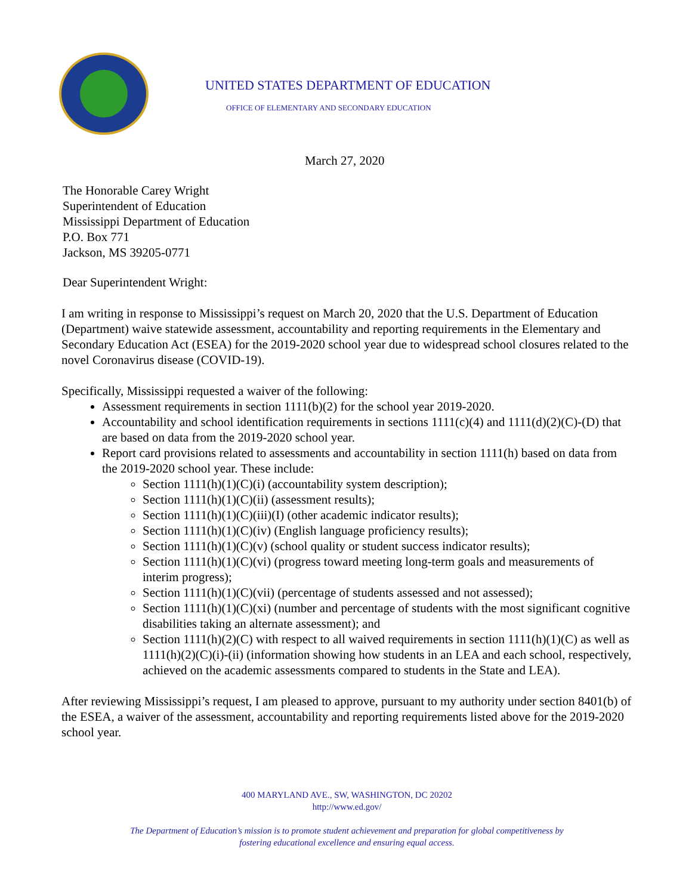UNITED STATES DEPARTMENT OF EDUCATION
OFFICE OF ELEMENTARY AND SECONDARY EDUCATION
March 27, 2020
The Honorable Carey Wright
Superintendent of Education
Mississippi Department of Education
P.O. Box 771
Jackson, MS 39205-0771
Dear Superintendent Wright:
I am writing in response to Mississippi’s request on March 20, 2020 that the U.S. Department of Education (Department) waive statewide assessment, accountability and reporting requirements in the Elementary and Secondary Education Act (ESEA) for the 2019-2020 school year due to widespread school closures related to the novel Coronavirus disease (COVID-19).
Specifically, Mississippi requested a waiver of the following:
Assessment requirements in section 1111(b)(2) for the school year 2019-2020.
Accountability and school identification requirements in sections 1111(c)(4) and 1111(d)(2)(C)-(D) that are based on data from the 2019-2020 school year.
Report card provisions related to assessments and accountability in section 1111(h) based on data from the 2019-2020 school year. These include:
Section 1111(h)(1)(C)(i) (accountability system description);
Section 1111(h)(1)(C)(ii) (assessment results);
Section 1111(h)(1)(C)(iii)(I) (other academic indicator results);
Section 1111(h)(1)(C)(iv) (English language proficiency results);
Section 1111(h)(1)(C)(v) (school quality or student success indicator results);
Section 1111(h)(1)(C)(vi) (progress toward meeting long-term goals and measurements of interim progress);
Section 1111(h)(1)(C)(vii) (percentage of students assessed and not assessed);
Section 1111(h)(1)(C)(xi) (number and percentage of students with the most significant cognitive disabilities taking an alternate assessment); and
Section 1111(h)(2)(C) with respect to all waived requirements in section 1111(h)(1)(C) as well as 1111(h)(2)(C)(i)-(ii) (information showing how students in an LEA and each school, respectively, achieved on the academic assessments compared to students in the State and LEA).
After reviewing Mississippi’s request, I am pleased to approve, pursuant to my authority under section 8401(b) of the ESEA, a waiver of the assessment, accountability and reporting requirements listed above for the 2019-2020 school year.
400 MARYLAND AVE., SW, WASHINGTON, DC 20202
http://www.ed.gov/
The Department of Education’s mission is to promote student achievement and preparation for global competitiveness by
fostering educational excellence and ensuring equal access.